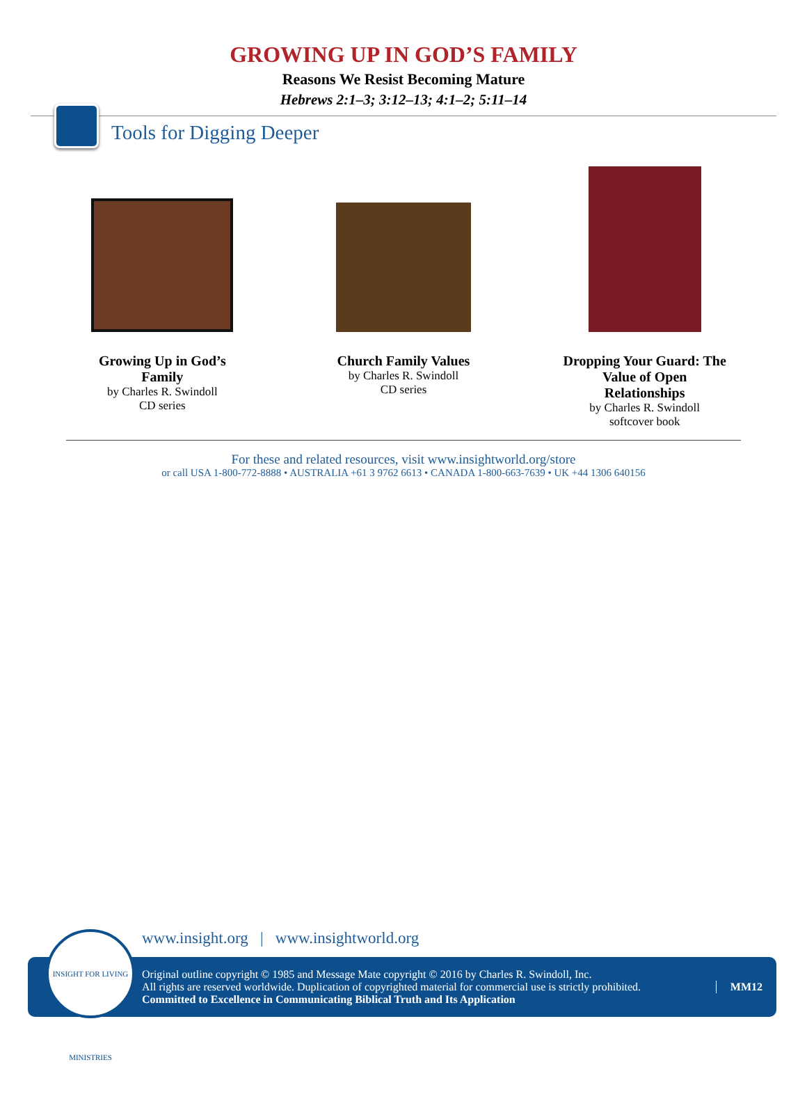GROWING UP IN GOD’S FAMILY
Reasons We Resist Becoming Mature
Hebrews 2:1–3; 3:12–13; 4:1–2; 5:11–14
Tools for Digging Deeper
Growing Up in God’s Family
by Charles R. Swindoll
CD series
Church Family Values
by Charles R. Swindoll
CD series
Dropping Your Guard: The Value of Open Relationships
by Charles R. Swindoll
softcover book
For these and related resources, visit www.insightworld.org/store
or call USA 1-800-772-8888 • AUSTRALIA +61 3 9762 6613 • CANADA 1-800-663-7639 • UK +44 1306 640156
INSIGHT FOR LIVING MINISTRIES
www.insight.org | www.insightworld.org
Original outline copyright © 1985 and Message Mate copyright © 2016 by Charles R. Swindoll, Inc.
All rights are reserved worldwide. Duplication of copyrighted material for commercial use is strictly prohibited.
Committed to Excellence in Communicating Biblical Truth and Its Application
MM12